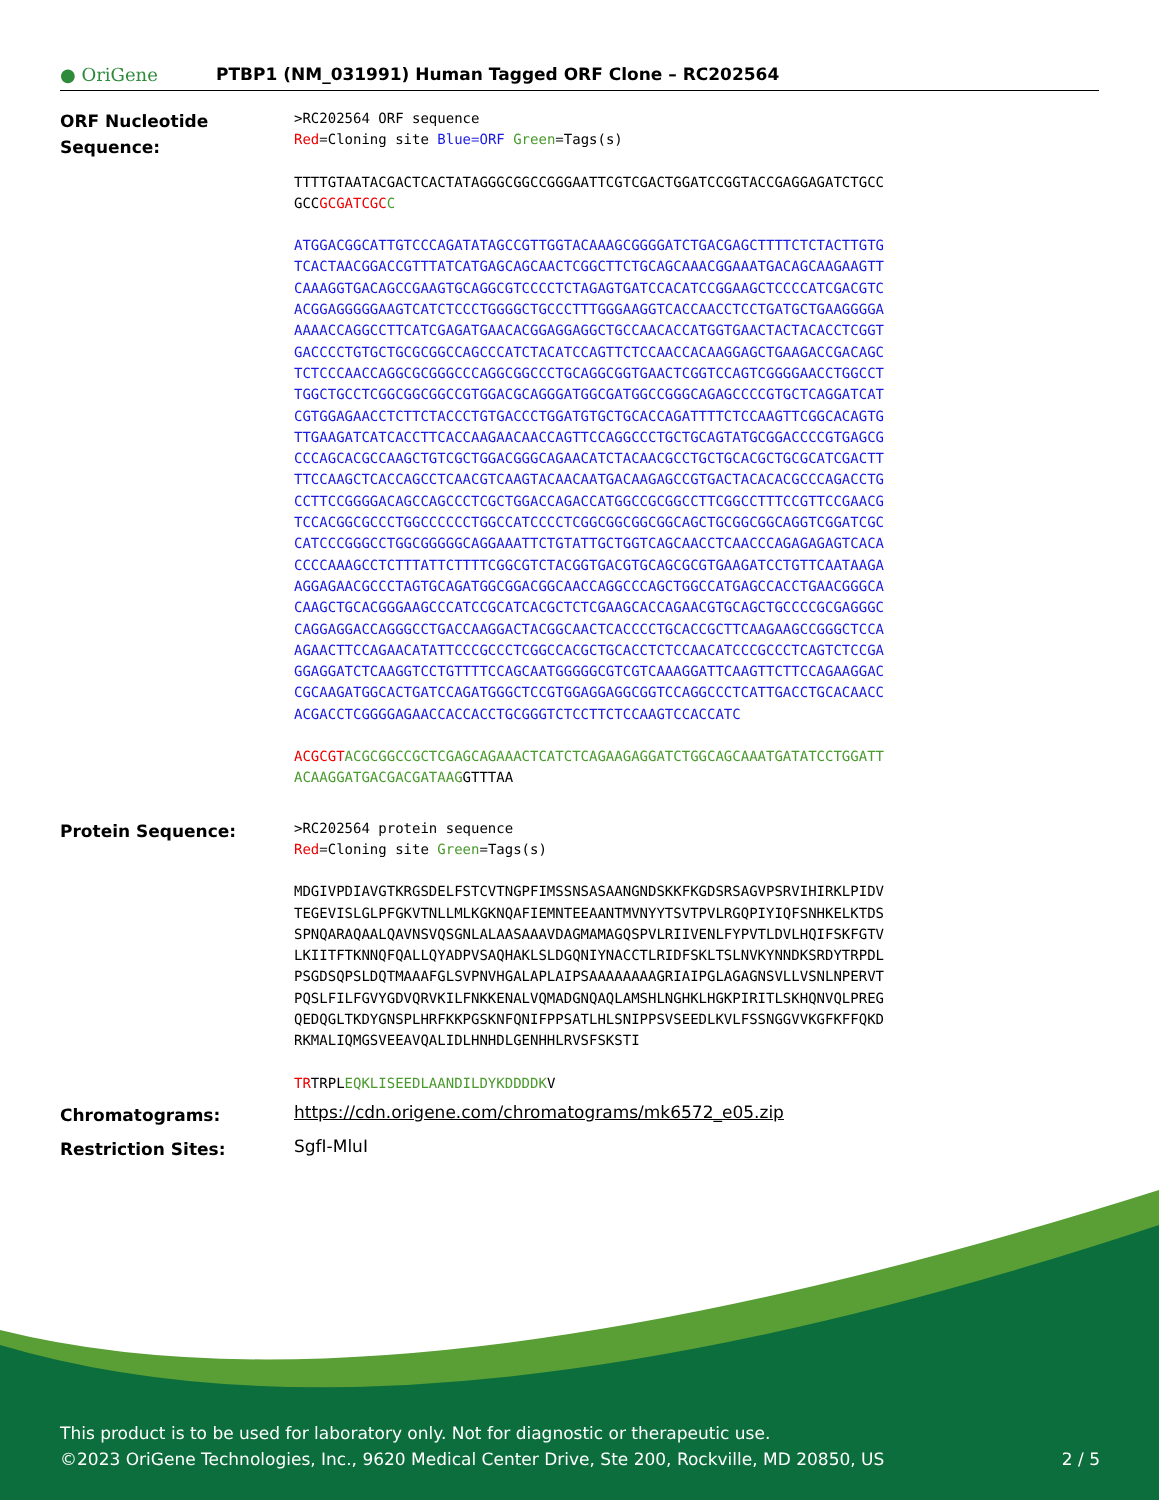● OriGene
PTBP1 (NM_031991) Human Tagged ORF Clone – RC202564
ORF Nucleotide
Sequence:
>RC202564 ORF sequence
Red=Cloning site Blue=ORF Green=Tags(s)
TTTTGTAATACGACTCACTATAGGGCGGCCGGGAATTCGTCGACTGGATCCGGTACCGAGGAGATCTGCC
GCCGCGATCGC C
ATGGACGGCATTGTCCCAGATATAGCCGTTGGTACAAAGCGGGGATCTGACGAGCTTTTCTCTACTTGTG
TCACTAACGGACCGTTTATCATGAGCAGCAACTCGGCTTCTGCAGCAAACGGAAATGACAGCAAGAAGTT
CAAAGGTGACAGCCGAAGTGCAGGCGTCCCCTCTAGAGTGATCCACATCCGGAAGCTCCCCATCGACGTC
ACGGAGGGGGAAGTCATCTCCCTGGGGCTGCCCTTTGGGAAGGTCACCAACCTCCTGATGCTGAAGGGGA
AAAACCAGGCCTTCATCGAGATGAACACGGAGGAGGCTGCCAACACCATGGTGAACTACTACACCTCGGT
GACCCCTGTGCTGCGCGGCCAGCCCATCTACATCCAGTTCTCCAACCACAAGGAGCTGAAGACCGACAGC
TCTCCCAACCAGGCGCGGGCCCAGGCGGCCCTGCAGGCGGTGAACTCGGTCCAGTCGGGGAACCTGGCCT
TGGCTGCCTCGGCGGCGGCCGTGGACGCAGGGATGGCGATGGCCGGGCAGAGCCCCGTGCTCAGGATCAT
CGTGGAGAACCTCTTCTACCCTGTGACCCTGGATGTGCTGCACCAGATTTTCTCCAAGTTCGGCACAGTG
TTGAAGATCATCACCTTCACCAAGAACAACCAGTTCCAGGCCCTGCTGCAGTATGCGGACCCCGTGAGCG
CCCAGCACGCCAAGCTGTCGCTGGACGGGCAGAACATCTACAACGCCTGCTGCACGCTGCGCATCGACTT
TTCCAAGCTCACCAGCCTCAACGTCAAGTACAACAATGACAAGAGCCGTGACTACACACGCCCAGACCTG
CCTTCCGGGGACAGCCAGCCCTCGCTGGACCAGACCATGGCCGCGGCCTTCGGCCTTTCCGTTCCGAACG
TCCACGGCGCCCTGGCCCCCCTGGCCATCCCCTCGGCGGCGGCGGCAGCTGCGGCGGCAGGTCGGATCGC
CATCCCGGGCCTGGCGGGGGCAGGAAATTCTGTATTGCTGGTCAGCAACCTCAACCCAGAGAGAGTCACA
CCCCAAAGCCTCTTTATTCTTTTCGGCGTCTACGGTGACGTGCAGCGCGTGAAGATCCTGTTCAATAAGA
AGGAGAACGCCCTAGTGCAGATGGCGGACGGCAACCAGGCCCAGCTGGCCATGAGCCACCTGAACGGGCA
CAAGCTGCACGGGAAGCCCATCCGCATCACGCTCTCGAAGCACCAGAACGTGCAGCTGCCCCGCGAGGGC
CAGGAGGACCAGGGCCTGACCAAGGACTACGGCAACTCACCCCTGCACCGCTTCAAGAAGCCGGGCTCCA
AGAACTTCCAGAACATATTCCCGCCCTCGGCCACGCTGCACCTCTCCAACATCCCGCCCTCAGTCTCCGA
GGAGGATCTCAAGGTCCTGTTTTCCAGCAATGGGGGCGTCGTCAAAGGATTCAAGTTCTTCCAGAAGGAC
CGCAAGATGGCACTGATCCAGATGGGCTCCGTGGAGGAGGCGGTCCAGGCCCTCATTGACCTGCACAACC
ACGACCTCGGGGAGAACCACCACCTGCGGGTCTCCTTCTCCAAGTCCACCATC
ACGCGT ACGCGGCCGCTCGAGCAGAAACTCATCTCAGAAGAGGATCTGGCAGCAAATGATATCCTGGATT
ACAAGGATGACGACGATAAGGTTTAA
Protein Sequence:
>RC202564 protein sequence
Red=Cloning site Green=Tags(s)
MDGIVPDIAVGTKRGSDELFSTCVTNGPFIMSSNSASAANGNDSKKFKGDSRSAGVPSRVIHIRKLPIDV
TEGEVISLGLPFGKVTNLLMLKGKNQAFIEMNTEEAANTMVNYYTSVTPVLRGQPIYIQFSNHKELKTDS
SPNQARAQAALQAVNSVQSGNLALAASAAAVDAGMAMAGQSPVLRIIVENLFYPVTLDVLHQIFSKFGTV
LKIITFTKNNQFQALLQYADPVSAQHAKLSLDGQNIYNACCTLRIDFSKLTSLNVKYNNDKSRDYTRPDL
PSGDSQPSLDQTMAAAFGLSVPNVHGALAPLAIPSAAAAAAAAGRIAIPGLAGAGNSVLLVSNLNPERVT
PQSLFILFGVYGDVQRVKILFNKKENALVQMADGNQAQLAMSHLNGHKLHGKPIRITLSKHQNVQLPREG
QEDQGLTKDYGNSPLHRFKKPGSKNFQNIFPPSATLHLSNIPPSVSEEDLKVLFSSNGGVVKGFKFFQKD
RKMALIQMGSVEEAVQALIDLHNHDLGENHHLRVSFSKSTI
TRTRPLEQKLISEEDLAANDILDYKDDDDKV
Chromatograms:
https://cdn.origene.com/chromatograms/mk6572_e05.zip
Restriction Sites:
SgfI-MluI
This product is to be used for laboratory only. Not for diagnostic or therapeutic use.
©2023 OriGene Technologies, Inc., 9620 Medical Center Drive, Ste 200, Rockville, MD 20850, US 2 / 5